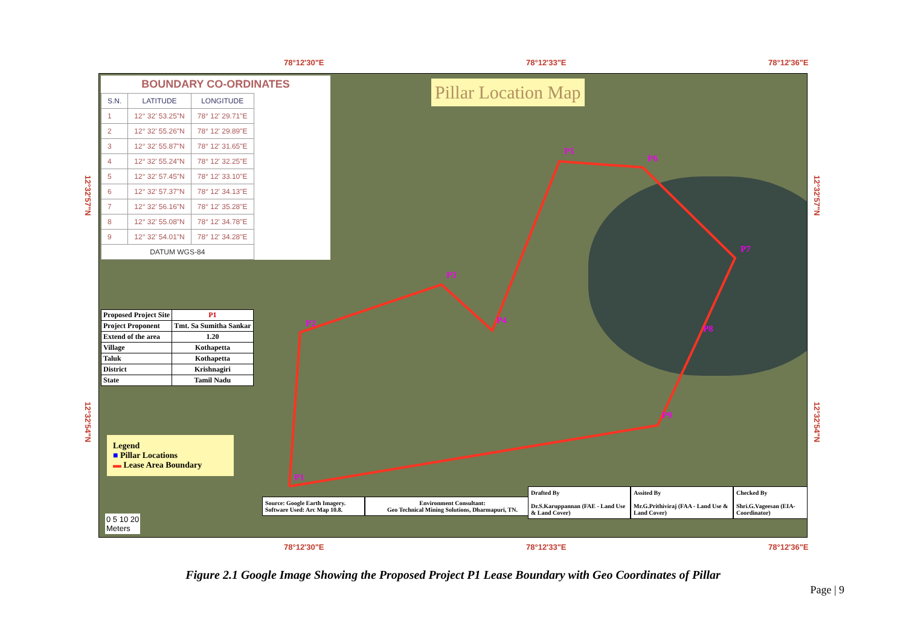78°12'30"E 78°12'33"E 78°12'36"E
Pillar Location Map
BOUNDARY CO-ORDINATES
| S.N. | LATITUDE | LONGITUDE |
| --- | --- | --- |
| 1 | 12° 32' 53.25"N | 78° 12' 29.71"E |
| 2 | 12° 32' 55.26"N | 78° 12' 29.89"E |
| 3 | 12° 32' 55.87"N | 78° 12' 31.65"E |
| 4 | 12° 32' 55.24"N | 78° 12' 32.25"E |
| 5 | 12° 32' 57.45"N | 78° 12' 33.10"E |
| 6 | 12° 32' 57.37"N | 78° 12' 34.13"E |
| 7 | 12° 32' 56.16"N | 78° 12' 35.28"E |
| 8 | 12° 32' 55.08"N | 78° 12' 34.78"E |
| 9 | 12° 32' 54.01"N | 78° 12' 34.28"E |
| DATUM WGS-84 | | |
| Proposed Project Site | P1 |
| Project Proponent | Tmt. Sa Sumitha Sankar |
| Extend of the area | 1.20 |
| Village | Kothapetta |
| Taluk | Kothapetta |
| District | Krishnagiri |
| State | Tamil Nadu |
P5
P6
P7
P8
P9
P3
P4 P2
P1
Legend
■ Pillar Locations
▬ Lease Area Boundary
0 5 10 20
Meters
Source: Google Earth Imagery. Software Used: Arc Map 10.8.
Environment Consultant:
Geo Technical Mining Solutions, Dharmapuri, TN.
Drafted By
Dr.S.Karuppannan (FAE - Land Use & Land Cover)
Assited By
Mr.G.Prithiviraj (FAA - Land Use & Land Cover)
Checked By
Shri.G.Vageesan (EIA- Coordinator)
12°32'57"N
12°32'54"N
12°32'57"N
12°32'54"N
78°12'30"E 78°12'33"E 78°12'36"E
Figure 2.1 Google Image Showing the Proposed Project P1 Lease Boundary with Geo Coordinates of Pillar
Page | 9